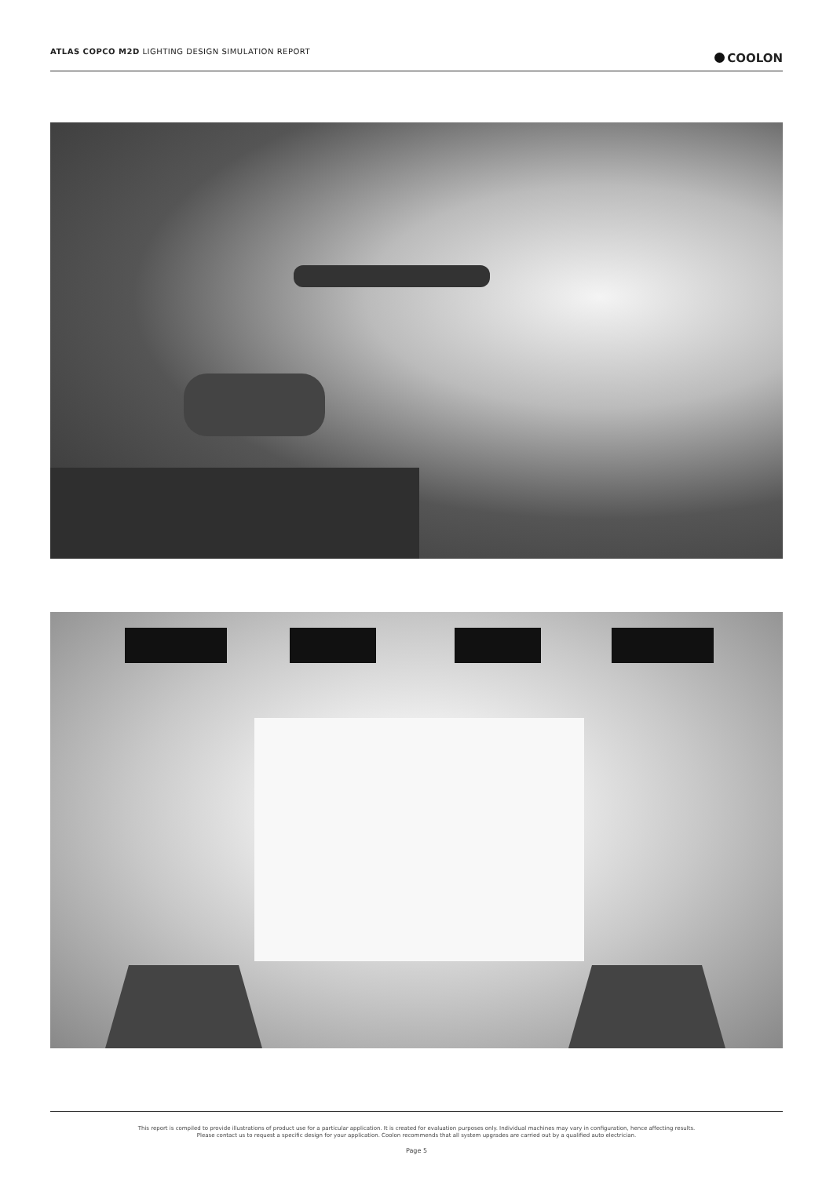ATLAS COPCO M2D LIGHTING DESIGN SIMULATION REPORT
COOLON
This report is compiled to provide illustrations of product use for a particular application. It is created for evaluation purposes only. Individual machines may vary in configuration, hence affecting results.
Please contact us to request a specific design for your application. Coolon recommends that all system upgrades are carried out by a qualified auto electrician.
Page 5